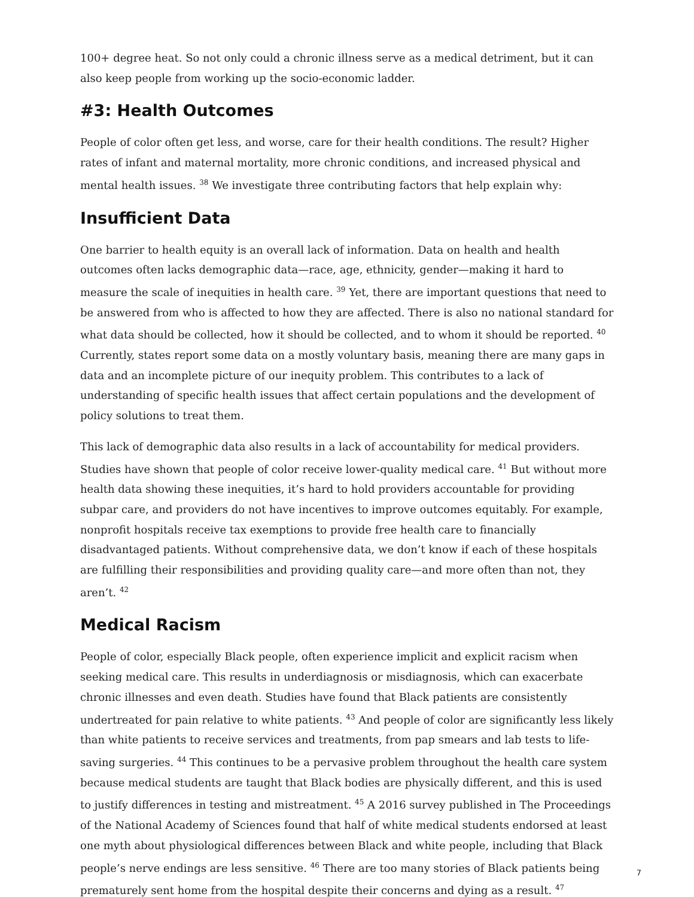100+ degree heat. So not only could a chronic illness serve as a medical detriment, but it can also keep people from working up the socio-economic ladder.
#3: Health Outcomes
People of color often get less, and worse, care for their health conditions. The result? Higher rates of infant and maternal mortality, more chronic conditions, and increased physical and mental health issues. <sup>38</sup> We investigate three contributing factors that help explain why:
Insufficient Data
One barrier to health equity is an overall lack of information. Data on health and health outcomes often lacks demographic data—race, age, ethnicity, gender—making it hard to measure the scale of inequities in health care. <sup>39</sup> Yet, there are important questions that need to be answered from who is affected to how they are affected. There is also no national standard for what data should be collected, how it should be collected, and to whom it should be reported. <sup>40</sup> Currently, states report some data on a mostly voluntary basis, meaning there are many gaps in data and an incomplete picture of our inequity problem. This contributes to a lack of understanding of specific health issues that affect certain populations and the development of policy solutions to treat them.
This lack of demographic data also results in a lack of accountability for medical providers. Studies have shown that people of color receive lower-quality medical care. <sup>41</sup> But without more health data showing these inequities, it’s hard to hold providers accountable for providing subpar care, and providers do not have incentives to improve outcomes equitably. For example, nonprofit hospitals receive tax exemptions to provide free health care to financially disadvantaged patients. Without comprehensive data, we don’t know if each of these hospitals are fulfilling their responsibilities and providing quality care—and more often than not, they aren’t. <sup>42</sup>
Medical Racism
People of color, especially Black people, often experience implicit and explicit racism when seeking medical care. This results in underdiagnosis or misdiagnosis, which can exacerbate chronic illnesses and even death. Studies have found that Black patients are consistently undertreated for pain relative to white patients. <sup>43</sup> And people of color are significantly less likely than white patients to receive services and treatments, from pap smears and lab tests to life-saving surgeries. <sup>44</sup> This continues to be a pervasive problem throughout the health care system because medical students are taught that Black bodies are physically different, and this is used to justify differences in testing and mistreatment. <sup>45</sup> A 2016 survey published in The Proceedings of the National Academy of Sciences found that half of white medical students endorsed at least one myth about physiological differences between Black and white people, including that Black people’s nerve endings are less sensitive. <sup>46</sup> There are too many stories of Black patients being prematurely sent home from the hospital despite their concerns and dying as a result. <sup>47</sup>
7